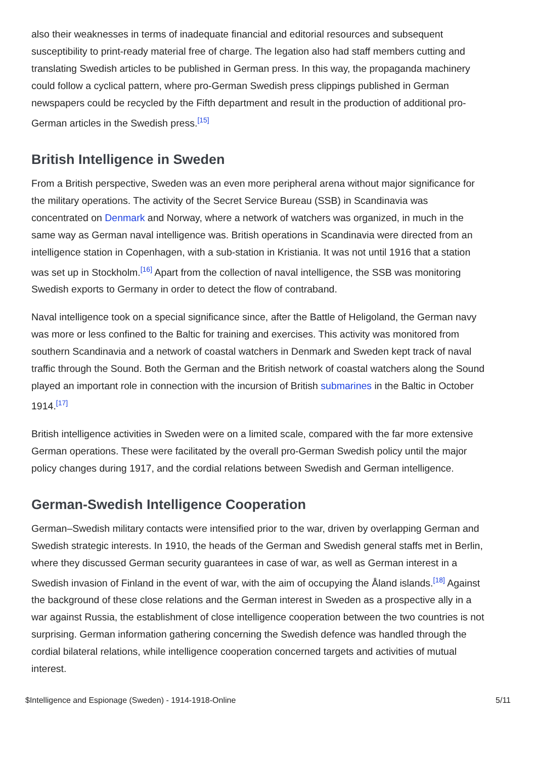also their weaknesses in terms of inadequate financial and editorial resources and subsequent susceptibility to print-ready material free of charge. The legation also had staff members cutting and translating Swedish articles to be published in German press. In this way, the propaganda machinery could follow a cyclical pattern, where pro-German Swedish press clippings published in German newspapers could be recycled by the Fifth department and result in the production of additional pro-German articles in the Swedish press.<sup>[15]</sup>
British Intelligence in Sweden
From a British perspective, Sweden was an even more peripheral arena without major significance for the military operations. The activity of the Secret Service Bureau (SSB) in Scandinavia was concentrated on Denmark and Norway, where a network of watchers was organized, in much in the same way as German naval intelligence was. British operations in Scandinavia were directed from an intelligence station in Copenhagen, with a sub-station in Kristiania. It was not until 1916 that a station was set up in Stockholm.<sup>[16]</sup> Apart from the collection of naval intelligence, the SSB was monitoring Swedish exports to Germany in order to detect the flow of contraband.
Naval intelligence took on a special significance since, after the Battle of Heligoland, the German navy was more or less confined to the Baltic for training and exercises. This activity was monitored from southern Scandinavia and a network of coastal watchers in Denmark and Sweden kept track of naval traffic through the Sound. Both the German and the British network of coastal watchers along the Sound played an important role in connection with the incursion of British submarines in the Baltic in October 1914.<sup>[17]</sup>
British intelligence activities in Sweden were on a limited scale, compared with the far more extensive German operations. These were facilitated by the overall pro-German Swedish policy until the major policy changes during 1917, and the cordial relations between Swedish and German intelligence.
German-Swedish Intelligence Cooperation
German–Swedish military contacts were intensified prior to the war, driven by overlapping German and Swedish strategic interests. In 1910, the heads of the German and Swedish general staffs met in Berlin, where they discussed German security guarantees in case of war, as well as German interest in a Swedish invasion of Finland in the event of war, with the aim of occupying the Åland islands.<sup>[18]</sup> Against the background of these close relations and the German interest in Sweden as a prospective ally in a war against Russia, the establishment of close intelligence cooperation between the two countries is not surprising. German information gathering concerning the Swedish defence was handled through the cordial bilateral relations, while intelligence cooperation concerned targets and activities of mutual interest.
$Intelligence and Espionage (Sweden) - 1914-1918-Online 5/11